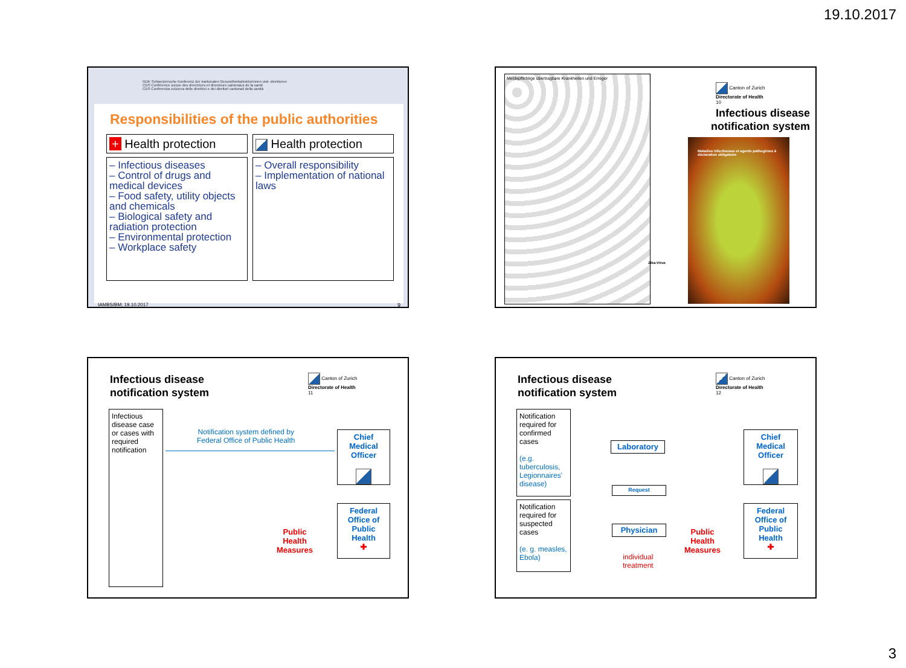19.10.2017
GDK Schweizerische Konferenz der kantonalen Gesundheitsdirektorinnen und -direktoren
CDS Conférence suisse des directrices et directeurs cantonaux de la santé
CDS Conferenza svizzera delle direttrici e dei direttori cantonali della sanità
Responsibilities of the public authorities
+ Health protection Health protection
– Infectious diseases
– Control of drugs and medical devices
– Food safety, utility objects and chemicals
– Biological safety and radiation protection
– Environmental protection
– Workplace safety
– Overall responsibility
– Implementation of national laws
IAMBS/BM; 19.10.2017 9
Meldepflichtige übertragbare Krankheiten und Erreger
Zika-Virus
Canton of Zurich
Directorate of Health
10
Infectious disease notification system
Maladies infectieuses et agents pathogènes à déclaration obligatoire
Infectious disease
notification system
Canton of Zurich
Directorate of Health
11
Infectious disease case or cases with required notification
Notification system defined by
Federal Office of Public Health
Chief
Medical
Officer
Federal
Office of
Public
Health
✚
Public
Health
Measures
Infectious disease
notification system
Canton of Zurich
Directorate of Health
12
Notification required for confirmed cases
(e.g. tuberculosis, Legionnaires' disease)
Notification required for suspected cases
(e. g. measles, Ebola)
Laboratory
Request
Physician
individual
treatment
Chief
Medical
Officer
Federal
Office of
Public
Health
✚
Public
Health
Measures
3